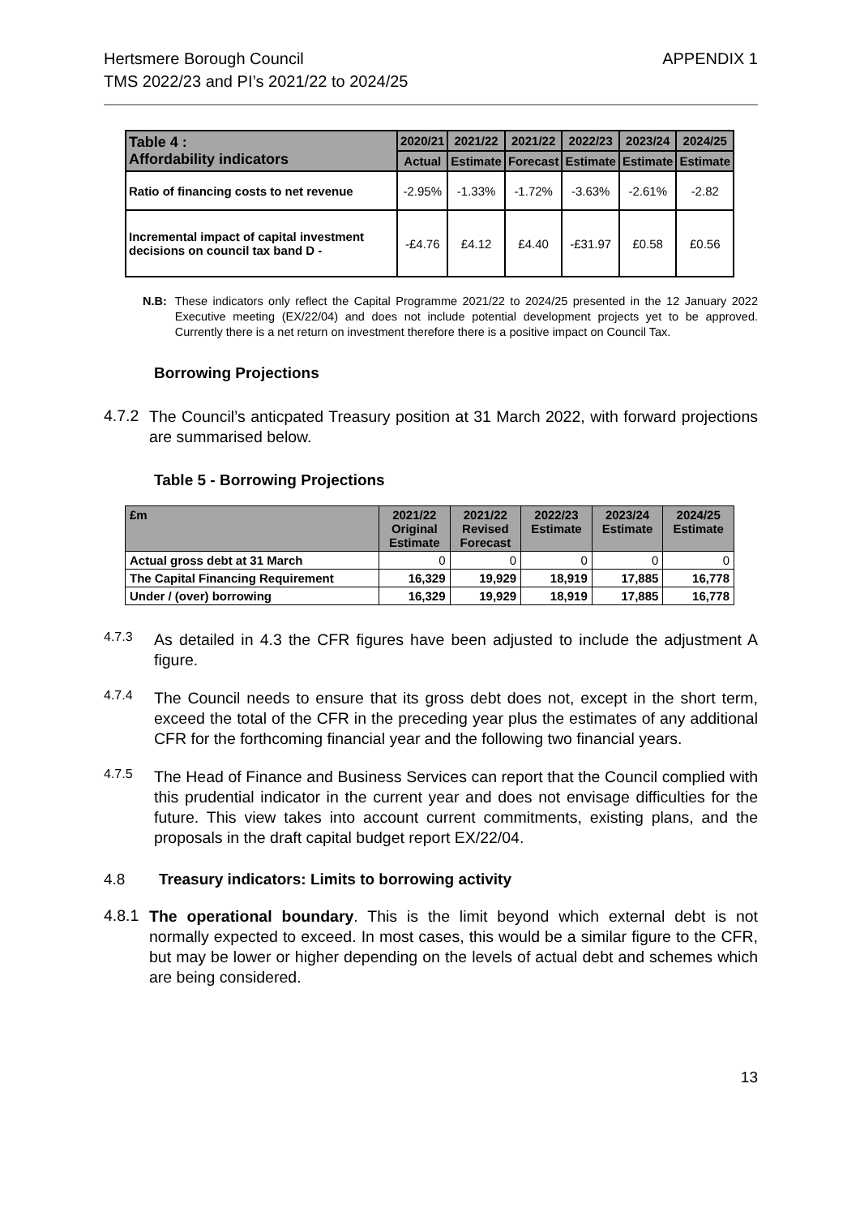Hertsmere Borough Council
TMS 2022/23 and PI’s 2021/22 to 2024/25
APPENDIX 1
| Table 4 : Affordability indicators | 2020/21 | 2021/22 | 2021/22 | 2022/23 | 2023/24 | 2024/25 |
| --- | --- | --- | --- | --- | --- | --- |
| | Actual | Estimate | Forecast | Estimate | Estimate | Estimate |
| Ratio of financing costs to net revenue | -2.95% | -1.33% | -1.72% | -3.63% | -2.61% | -2.82 |
| Incremental impact of capital investment decisions on council tax band D - | -£4.76 | £4.12 | £4.40 | -£31.97 | £0.58 | £0.56 |
N.B: These indicators only reflect the Capital Programme 2021/22 to 2024/25 presented in the 12 January 2022 Executive meeting (EX/22/04) and does not include potential development projects yet to be approved. Currently there is a net return on investment therefore there is a positive impact on Council Tax.
Borrowing Projections
4.7.2
The Council’s anticpated Treasury position at 31 March 2022, with forward projections are summarised below.
Table 5 - Borrowing Projections
| £m | 2021/22 Original Estimate | 2021/22 Revised Forecast | 2022/23 Estimate | 2023/24 Estimate | 2024/25 Estimate |
| --- | --- | --- | --- | --- | --- |
| Actual gross debt at 31 March | 0 | 0 | 0 | 0 | 0 |
| The Capital Financing Requirement | 16,329 | 19,929 | 18,919 | 17,885 | 16,778 |
| Under / (over) borrowing | 16,329 | 19,929 | 18,919 | 17,885 | 16,778 |
4.7.3
As detailed in 4.3 the CFR figures have been adjusted to include the adjustment A figure.
4.7.4
The Council needs to ensure that its gross debt does not, except in the short term, exceed the total of the CFR in the preceding year plus the estimates of any additional CFR for the forthcoming financial year and the following two financial years.
4.7.5
The Head of Finance and Business Services can report that the Council complied with this prudential indicator in the current year and does not envisage difficulties for the future. This view takes into account current commitments, existing plans, and the proposals in the draft capital budget report EX/22/04.
4.8 Treasury indicators: Limits to borrowing activity
4.8.1
The operational boundary. This is the limit beyond which external debt is not normally expected to exceed. In most cases, this would be a similar figure to the CFR, but may be lower or higher depending on the levels of actual debt and schemes which are being considered.
13